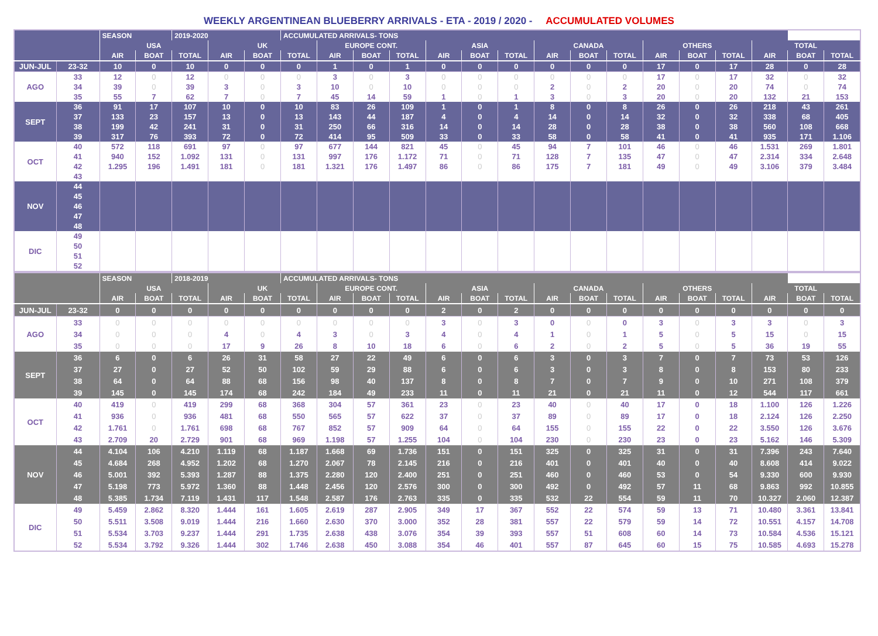WEEKLY ARGENTINEAN BLUEBERRY ARRIVALS - ETA - 2019 / 2020 - ACCUMULATED VOLUMES
| | | SEASON | | 2019-2020 | | | ACCUMULATED ARRIVALS- TONS | | | | | | | | | | | | | | | |
| --- | --- | --- | --- | --- | --- | --- | --- | --- | --- | --- | --- | --- | --- | --- | --- | --- | --- | --- | --- | --- | --- | --- |
| | | USA | | | UK | | | EUROPE CONT. | | | ASIA | | | CANADA | | | OTHERS | | | TOTAL | | |
| | | AIR | BOAT | TOTAL | AIR | BOAT | TOTAL | AIR | BOAT | TOTAL | AIR | BOAT | TOTAL | AIR | BOAT | TOTAL | AIR | BOAT | TOTAL | AIR | BOAT | TOTAL |
| JUN-JUL | 23-32 | 10 | 0 | 10 | 0 | 0 | 0 | 1 | 0 | 1 | 0 | 0 | 0 | 0 | 0 | 0 | 17 | 0 | 17 | 28 | 0 | 28 |
| AGO | 33 | 12 | 0 | 12 | 0 | 0 | 0 | 3 | 0 | 3 | 0 | 0 | 0 | 0 | 0 | 0 | 17 | 0 | 17 | 32 | 0 | 32 |
| | 34 | 39 | 0 | 39 | 3 | 0 | 3 | 10 | 0 | 10 | 0 | 0 | 0 | 2 | 0 | 2 | 20 | 0 | 20 | 74 | 0 | 74 |
| | 35 | 55 | 7 | 62 | 7 | 0 | 7 | 45 | 14 | 59 | 1 | 0 | 1 | 3 | 0 | 3 | 20 | 0 | 20 | 132 | 21 | 153 |
| SEPT | 36 | 91 | 17 | 107 | 10 | 0 | 10 | 83 | 26 | 109 | 1 | 0 | 1 | 8 | 0 | 8 | 26 | 0 | 26 | 218 | 43 | 261 |
| | 37 | 133 | 23 | 157 | 13 | 0 | 13 | 143 | 44 | 187 | 4 | 0 | 4 | 14 | 0 | 14 | 32 | 0 | 32 | 338 | 68 | 405 |
| | 38 | 199 | 42 | 241 | 31 | 0 | 31 | 250 | 66 | 316 | 14 | 0 | 14 | 28 | 0 | 28 | 38 | 0 | 38 | 560 | 108 | 668 |
| | 39 | 317 | 76 | 393 | 72 | 0 | 72 | 414 | 95 | 509 | 33 | 0 | 33 | 58 | 0 | 58 | 41 | 0 | 41 | 935 | 171 | 1.106 |
| OCT | 40 | 572 | 118 | 691 | 97 | 0 | 97 | 677 | 144 | 821 | 45 | 0 | 45 | 94 | 7 | 101 | 46 | 0 | 46 | 1.531 | 269 | 1.801 |
| | 41 | 940 | 152 | 1.092 | 131 | 0 | 131 | 997 | 176 | 1.172 | 71 | 0 | 71 | 128 | 7 | 135 | 47 | 0 | 47 | 2.314 | 334 | 2.648 |
| | 42 | 1.295 | 196 | 1.491 | 181 | 0 | 181 | 1.321 | 176 | 1.497 | 86 | 0 | 86 | 175 | 7 | 181 | 49 | 0 | 49 | 3.106 | 379 | 3.484 |
| | 43 | | | | | | | | | | | | | | | | | | | | | |
| NOV | 44 | | | | | | | | | | | | | | | | | | | | | |
| | 45 | | | | | | | | | | | | | | | | | | | | | |
| | 46 | | | | | | | | | | | | | | | | | | | | | |
| | 47 | | | | | | | | | | | | | | | | | | | | | |
| | 48 | | | | | | | | | | | | | | | | | | | | | |
| DIC | 49 | | | | | | | | | | | | | | | | | | | | | |
| | 50 | | | | | | | | | | | | | | | | | | | | | |
| | 51 | | | | | | | | | | | | | | | | | | | | | |
| | 52 | | | | | | | | | | | | | | | | | | | | | |
| | | SEASON | | 2018-2019 | | | ACCUMULATED ARRIVALS- TONS | | | | | | | | | | | | | | | |
| --- | --- | --- | --- | --- | --- | --- | --- | --- | --- | --- | --- | --- | --- | --- | --- | --- | --- | --- | --- | --- | --- | --- |
| | | USA | | | UK | | | EUROPE CONT. | | | ASIA | | | CANADA | | | OTHERS | | | TOTAL | | |
| | | AIR | BOAT | TOTAL | AIR | BOAT | TOTAL | AIR | BOAT | TOTAL | AIR | BOAT | TOTAL | AIR | BOAT | TOTAL | AIR | BOAT | TOTAL | AIR | BOAT | TOTAL |
| JUN-JUL | 23-32 | 0 | 0 | 0 | 0 | 0 | 0 | 0 | 0 | 0 | 2 | 0 | 2 | 0 | 0 | 0 | 0 | 0 | 0 | 0 | 0 | 0 |
| AGO | 33 | 0 | 0 | 0 | 0 | 0 | 0 | 0 | 0 | 0 | 3 | 0 | 3 | 0 | 0 | 0 | 3 | 0 | 3 | 3 | 0 | 3 |
| | 34 | 0 | 0 | 0 | 4 | 0 | 4 | 3 | 0 | 3 | 4 | 0 | 4 | 1 | 0 | 1 | 5 | 0 | 5 | 15 | 0 | 15 |
| | 35 | 0 | 0 | 0 | 17 | 9 | 26 | 8 | 10 | 18 | 6 | 0 | 6 | 2 | 0 | 2 | 5 | 0 | 5 | 36 | 19 | 55 |
| SEPT | 36 | 6 | 0 | 6 | 26 | 31 | 58 | 27 | 22 | 49 | 6 | 0 | 6 | 3 | 0 | 3 | 7 | 0 | 7 | 73 | 53 | 126 |
| | 37 | 27 | 0 | 27 | 52 | 50 | 102 | 59 | 29 | 88 | 6 | 0 | 6 | 3 | 0 | 3 | 8 | 0 | 8 | 153 | 80 | 233 |
| | 38 | 64 | 0 | 64 | 88 | 68 | 156 | 98 | 40 | 137 | 8 | 0 | 8 | 7 | 0 | 7 | 9 | 0 | 10 | 271 | 108 | 379 |
| | 39 | 145 | 0 | 145 | 174 | 68 | 242 | 184 | 49 | 233 | 11 | 0 | 11 | 21 | 0 | 21 | 11 | 0 | 12 | 544 | 117 | 661 |
| OCT | 40 | 419 | 0 | 419 | 299 | 68 | 368 | 304 | 57 | 361 | 23 | 0 | 23 | 40 | 0 | 40 | 17 | 0 | 18 | 1.100 | 126 | 1.226 |
| | 41 | 936 | 0 | 936 | 481 | 68 | 550 | 565 | 57 | 622 | 37 | 0 | 37 | 89 | 0 | 89 | 17 | 0 | 18 | 2.124 | 126 | 2.250 |
| | 42 | 1.761 | 0 | 1.761 | 698 | 68 | 767 | 852 | 57 | 909 | 64 | 0 | 64 | 155 | 0 | 155 | 22 | 0 | 22 | 3.550 | 126 | 3.676 |
| | 43 | 2.709 | 20 | 2.729 | 901 | 68 | 969 | 1.198 | 57 | 1.255 | 104 | 0 | 104 | 230 | 0 | 230 | 23 | 0 | 23 | 5.162 | 146 | 5.309 |
| NOV | 44 | 4.104 | 106 | 4.210 | 1.119 | 68 | 1.187 | 1.668 | 69 | 1.736 | 151 | 0 | 151 | 325 | 0 | 325 | 31 | 0 | 31 | 7.396 | 243 | 7.640 |
| | 45 | 4.684 | 268 | 4.952 | 1.202 | 68 | 1.270 | 2.067 | 78 | 2.145 | 216 | 0 | 216 | 401 | 0 | 401 | 40 | 0 | 40 | 8.608 | 414 | 9.022 |
| | 46 | 5.001 | 392 | 5.393 | 1.287 | 88 | 1.375 | 2.280 | 120 | 2.400 | 251 | 0 | 251 | 460 | 0 | 460 | 53 | 0 | 54 | 9.330 | 600 | 9.930 |
| | 47 | 5.198 | 773 | 5.972 | 1.360 | 88 | 1.448 | 2.456 | 120 | 2.576 | 300 | 0 | 300 | 492 | 0 | 492 | 57 | 11 | 68 | 9.863 | 992 | 10.855 |
| | 48 | 5.385 | 1.734 | 7.119 | 1.431 | 117 | 1.548 | 2.587 | 176 | 2.763 | 335 | 0 | 335 | 532 | 22 | 554 | 59 | 11 | 70 | 10.327 | 2.060 | 12.387 |
| DIC | 49 | 5.459 | 2.862 | 8.320 | 1.444 | 161 | 1.605 | 2.619 | 287 | 2.905 | 349 | 17 | 367 | 552 | 22 | 574 | 59 | 13 | 71 | 10.480 | 3.361 | 13.841 |
| | 50 | 5.511 | 3.508 | 9.019 | 1.444 | 216 | 1.660 | 2.630 | 370 | 3.000 | 352 | 28 | 381 | 557 | 22 | 579 | 59 | 14 | 72 | 10.551 | 4.157 | 14.708 |
| | 51 | 5.534 | 3.703 | 9.237 | 1.444 | 291 | 1.735 | 2.638 | 438 | 3.076 | 354 | 39 | 393 | 557 | 51 | 608 | 60 | 14 | 73 | 10.584 | 4.536 | 15.121 |
| | 52 | 5.534 | 3.792 | 9.326 | 1.444 | 302 | 1.746 | 2.638 | 450 | 3.088 | 354 | 46 | 401 | 557 | 87 | 645 | 60 | 15 | 75 | 10.585 | 4.693 | 15.278 |